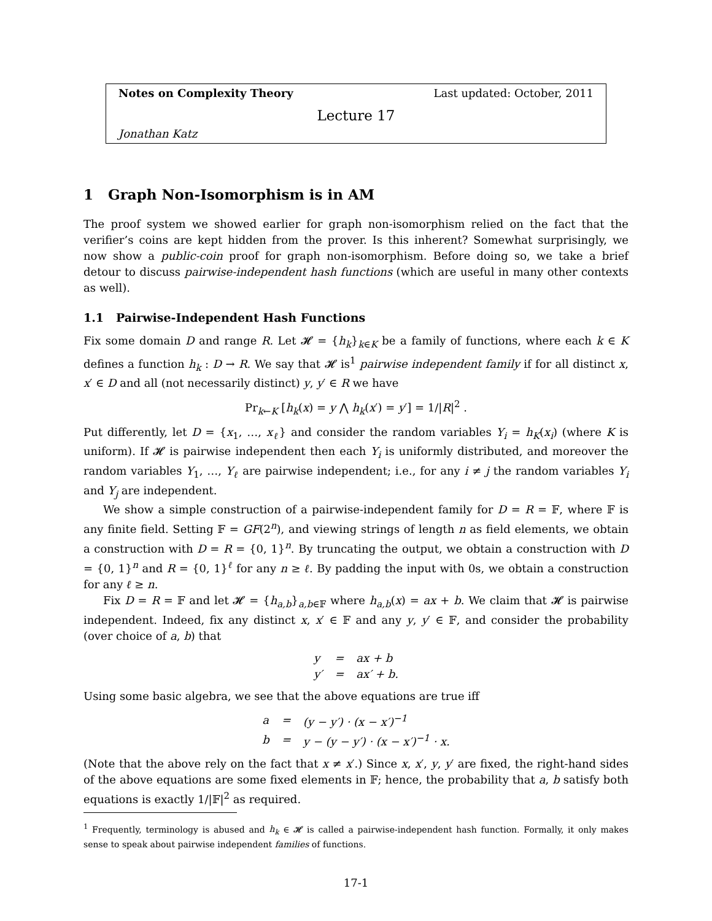Notes on Complexity Theory Last updated: October, 2011
Lecture 17
Jonathan Katz
1 Graph Non-Isomorphism is in AM
The proof system we showed earlier for graph non-isomorphism relied on the fact that the verifier’s coins are kept hidden from the prover. Is this inherent? Somewhat surprisingly, we now show a public-coin proof for graph non-isomorphism. Before doing so, we take a brief detour to discuss pairwise-independent hash functions (which are useful in many other contexts as well).
1.1 Pairwise-Independent Hash Functions
Fix some domain D and range R. Let 𝓗 = {h<sub>k</sub>}<sub>k∈K</sub> be a family of functions, where each k ∈ K defines a function h<sub>k</sub> : D → R. We say that 𝓗 is<sup>1</sup> pairwise independent family if for all distinct x, x′ ∈ D and all (not necessarily distinct) y, y′ ∈ R we have
Pr<sub>k←K</sub> [h<sub>k</sub>(x) = y ⋀ h<sub>k</sub>(x′) = y′] = 1/|R|<sup>2</sup> .
Put differently, let D = {x<sub>1</sub>, …, x<sub>ℓ</sub>} and consider the random variables Y<sub>i</sub> = h<sub>K</sub>(x<sub>i</sub>) (where K is uniform). If 𝓗 is pairwise independent then each Y<sub>i</sub> is uniformly distributed, and moreover the random variables Y<sub>1</sub>, …, Y<sub>ℓ</sub> are pairwise independent; i.e., for any i ≠ j the random variables Y<sub>i</sub> and Y<sub>j</sub> are independent.
We show a simple construction of a pairwise-independent family for D = R = 𝔽, where 𝔽 is any finite field. Setting 𝔽 = GF(2<sup>n</sup>), and viewing strings of length n as field elements, we obtain a construction with D = R = {0, 1}<sup>n</sup>. By truncating the output, we obtain a construction with D = {0, 1}<sup>n</sup> and R = {0, 1}<sup>ℓ</sup> for any n ≥ ℓ. By padding the input with 0s, we obtain a construction for any ℓ ≥ n.
Fix D = R = 𝔽 and let 𝓗 = {h<sub>a,b</sub>}<sub>a,b∈𝔽</sub> where h<sub>a,b</sub>(x) = ax + b. We claim that 𝓗 is pairwise independent. Indeed, fix any distinct x, x′ ∈ 𝔽 and any y, y′ ∈ 𝔽, and consider the probability (over choice of a, b) that
| y | = | ax + b |
| y′ | = | ax′ + b. |
Using some basic algebra, we see that the above equations are true iff
| a | = | (y − y′) · (x − x′)<sup>−1</sup> |
| b | = | y − (y − y′) · (x − x′)<sup>−1</sup> · x. |
(Note that the above rely on the fact that x ≠ x′.) Since x, x′, y, y′ are fixed, the right-hand sides of the above equations are some fixed elements in 𝔽; hence, the probability that a, b satisfy both equations is exactly 1/|𝔽|<sup>2</sup> as required.
<sup>1</sup> Frequently, terminology is abused and h<sub>k</sub> ∈ 𝓗 is called a pairwise-independent hash function. Formally, it only makes sense to speak about pairwise independent families of functions.
17-1